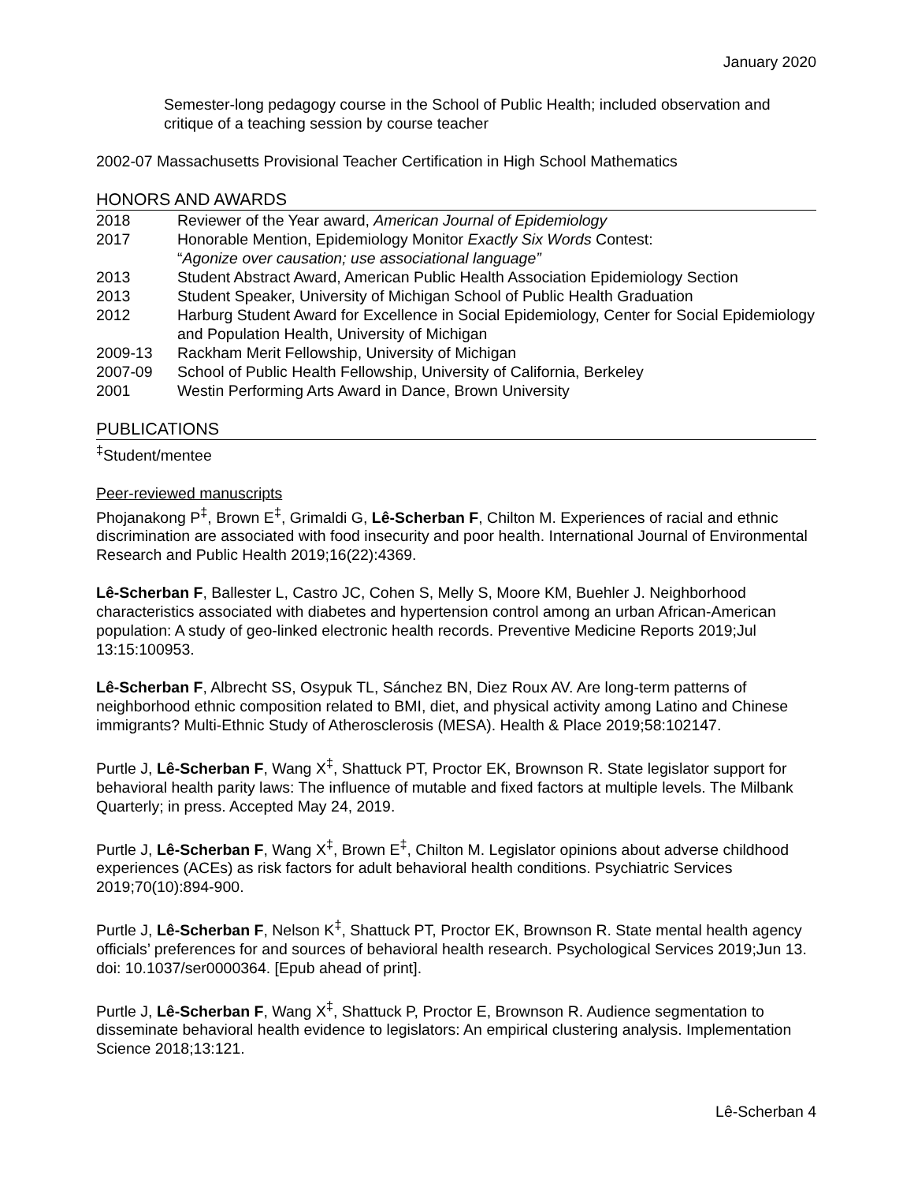January 2020
Semester-long pedagogy course in the School of Public Health; included observation and critique of a teaching session by course teacher
2002-07 Massachusetts Provisional Teacher Certification in High School Mathematics
HONORS AND AWARDS
2018 Reviewer of the Year award, American Journal of Epidemiology
2017 Honorable Mention, Epidemiology Monitor Exactly Six Words Contest:
“Agonize over causation; use associational language”
2013 Student Abstract Award, American Public Health Association Epidemiology Section
2013 Student Speaker, University of Michigan School of Public Health Graduation
2012 Harburg Student Award for Excellence in Social Epidemiology, Center for Social Epidemiology and Population Health, University of Michigan
2009-13 Rackham Merit Fellowship, University of Michigan
2007-09 School of Public Health Fellowship, University of California, Berkeley
2001 Westin Performing Arts Award in Dance, Brown University
PUBLICATIONS
<sup>‡</sup> Student/mentee
Peer-reviewed manuscripts
Phojanakong P<sup>‡</sup>, Brown E<sup>‡</sup>, Grimaldi G, Lê-Scherban F, Chilton M. Experiences of racial and ethnic discrimination are associated with food insecurity and poor health. International Journal of Environmental Research and Public Health 2019;16(22):4369.
Lê-Scherban F, Ballester L, Castro JC, Cohen S, Melly S, Moore KM, Buehler J. Neighborhood characteristics associated with diabetes and hypertension control among an urban African-American population: A study of geo-linked electronic health records. Preventive Medicine Reports 2019;Jul 13:15:100953.
Lê-Scherban F, Albrecht SS, Osypuk TL, Sánchez BN, Diez Roux AV. Are long-term patterns of neighborhood ethnic composition related to BMI, diet, and physical activity among Latino and Chinese immigrants? Multi-Ethnic Study of Atherosclerosis (MESA). Health & Place 2019;58:102147.
Purtle J, Lê-Scherban F, Wang X<sup>‡</sup>, Shattuck PT, Proctor EK, Brownson R. State legislator support for behavioral health parity laws: The influence of mutable and fixed factors at multiple levels. The Milbank Quarterly; in press. Accepted May 24, 2019.
Purtle J, Lê-Scherban F, Wang X<sup>‡</sup>, Brown E<sup>‡</sup>, Chilton M. Legislator opinions about adverse childhood experiences (ACEs) as risk factors for adult behavioral health conditions. Psychiatric Services 2019;70(10):894-900.
Purtle J, Lê-Scherban F, Nelson K<sup>‡</sup>, Shattuck PT, Proctor EK, Brownson R. State mental health agency officials’ preferences for and sources of behavioral health research. Psychological Services 2019;Jun 13. doi: 10.1037/ser0000364. [Epub ahead of print].
Purtle J, Lê-Scherban F, Wang X<sup>‡</sup>, Shattuck P, Proctor E, Brownson R. Audience segmentation to disseminate behavioral health evidence to legislators: An empirical clustering analysis. Implementation Science 2018;13:121.
Lê-Scherban 4